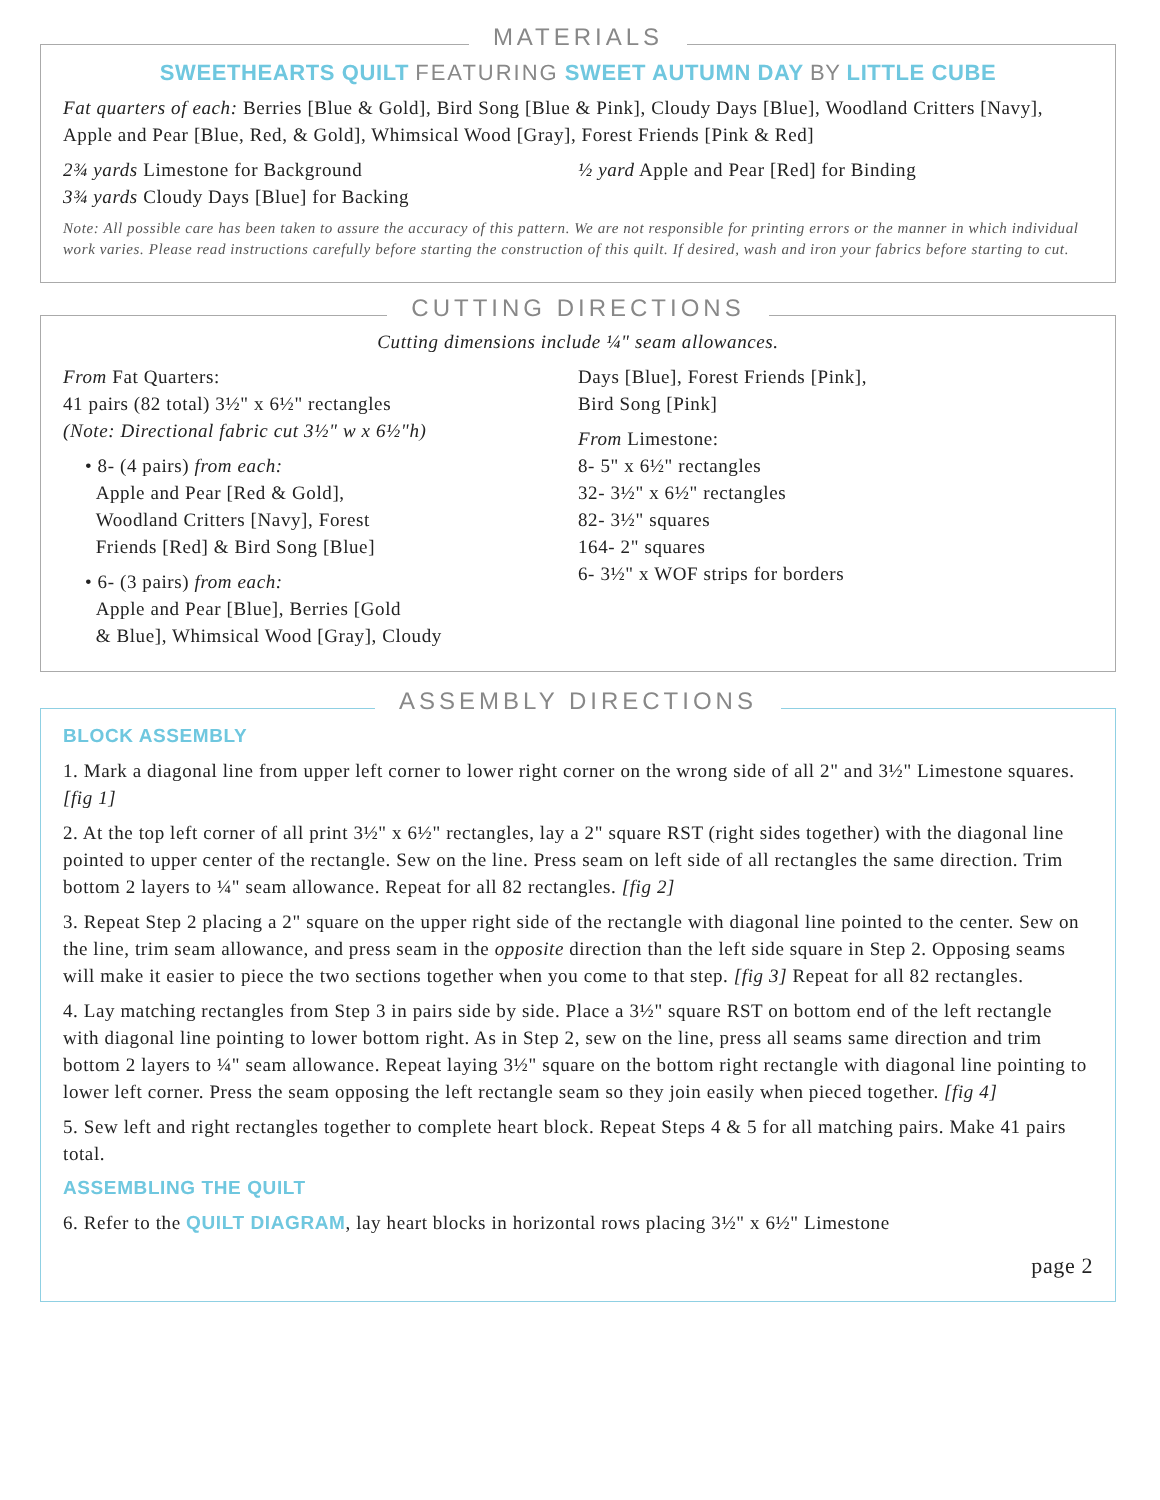MATERIALS
SWEETHEARTS QUILT FEATURING SWEET AUTUMN DAY BY LITTLE CUBE
Fat quarters of each: Berries [Blue & Gold], Bird Song [Blue & Pink], Cloudy Days [Blue], Woodland Critters [Navy], Apple and Pear [Blue, Red, & Gold], Whimsical Wood [Gray], Forest Friends [Pink & Red]
2¾ yards Limestone for Background
3¾ yards Cloudy Days [Blue] for Backing
½ yard Apple and Pear [Red] for Binding
Note: All possible care has been taken to assure the accuracy of this pattern. We are not responsible for printing errors or the manner in which individual work varies. Please read instructions carefully before starting the construction of this quilt. If desired, wash and iron your fabrics before starting to cut.
CUTTING DIRECTIONS
Cutting dimensions include ¼" seam allowances.
From Fat Quarters:
41 pairs (82 total) 3½" x 6½" rectangles
(Note: Directional fabric cut 3½" w x 6½"h)
• 8- (4 pairs) from each:
Apple and Pear [Red & Gold],
Woodland Critters [Navy], Forest
Friends [Red] & Bird Song [Blue]
• 6- (3 pairs) from each:
Apple and Pear [Blue], Berries [Gold
& Blue], Whimsical Wood [Gray], Cloudy
Days [Blue], Forest Friends [Pink],
Bird Song [Pink]
From Limestone:
8- 5" x 6½" rectangles
32- 3½" x 6½" rectangles
82- 3½" squares
164- 2" squares
6- 3½" x WOF strips for borders
ASSEMBLY DIRECTIONS
BLOCK ASSEMBLY
1. Mark a diagonal line from upper left corner to lower right corner on the wrong side of all 2" and 3½" Limestone squares. [fig 1]
2. At the top left corner of all print 3½" x 6½" rectangles, lay a 2" square RST (right sides together) with the diagonal line pointed to upper center of the rectangle. Sew on the line. Press seam on left side of all rectangles the same direction. Trim bottom 2 layers to ¼" seam allowance. Repeat for all 82 rectangles. [fig 2]
3. Repeat Step 2 placing a 2" square on the upper right side of the rectangle with diagonal line pointed to the center. Sew on the line, trim seam allowance, and press seam in the opposite direction than the left side square in Step 2. Opposing seams will make it easier to piece the two sections together when you come to that step. [fig 3] Repeat for all 82 rectangles.
4. Lay matching rectangles from Step 3 in pairs side by side. Place a 3½" square RST on bottom end of the left rectangle with diagonal line pointing to lower bottom right. As in Step 2, sew on the line, press all seams same direction and trim bottom 2 layers to ¼" seam allowance. Repeat laying 3½" square on the bottom right rectangle with diagonal line pointing to lower left corner. Press the seam opposing the left rectangle seam so they join easily when pieced together. [fig 4]
5. Sew left and right rectangles together to complete heart block. Repeat Steps 4 & 5 for all matching pairs. Make 41 pairs total.
ASSEMBLING THE QUILT
6. Refer to the QUILT DIAGRAM, lay heart blocks in horizontal rows placing 3½" x 6½" Limestone
page 2